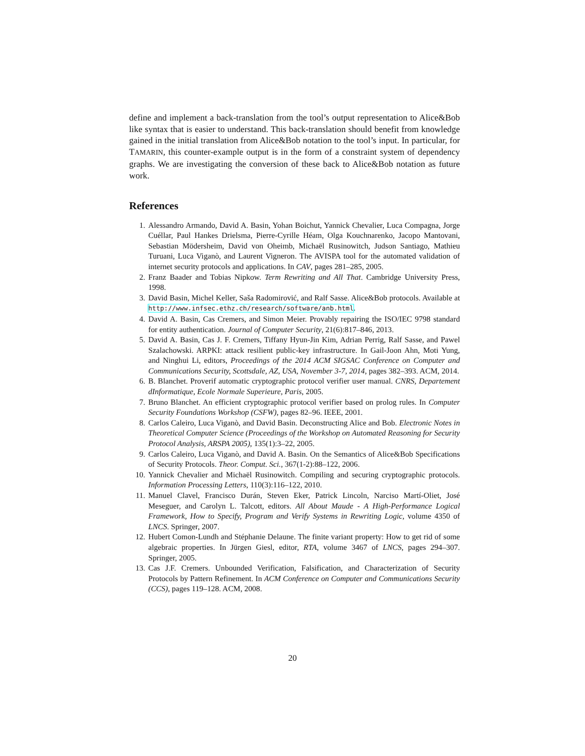define and implement a back-translation from the tool’s output representation to Alice&Bob like syntax that is easier to understand. This back-translation should benefit from knowledge gained in the initial translation from Alice&Bob notation to the tool’s input. In particular, for TAMARIN, this counter-example output is in the form of a constraint system of dependency graphs. We are investigating the conversion of these back to Alice&Bob notation as future work.
References
1. Alessandro Armando, David A. Basin, Yohan Boichut, Yannick Chevalier, Luca Compagna, Jorge Cuéllar, Paul Hankes Drielsma, Pierre-Cyrille Héam, Olga Kouchnarenko, Jacopo Mantovani, Sebastian Mödersheim, David von Oheimb, Michaël Rusinowitch, Judson Santiago, Mathieu Turuani, Luca Viganò, and Laurent Vigneron. The AVISPA tool for the automated validation of internet security protocols and applications. In CAV, pages 281–285, 2005.
2. Franz Baader and Tobias Nipkow. Term Rewriting and All That. Cambridge University Press, 1998.
3. David Basin, Michel Keller, Saša Radomirović, and Ralf Sasse. Alice&Bob protocols. Available at http://www.infsec.ethz.ch/research/software/anb.html.
4. David A. Basin, Cas Cremers, and Simon Meier. Provably repairing the ISO/IEC 9798 standard for entity authentication. Journal of Computer Security, 21(6):817–846, 2013.
5. David A. Basin, Cas J. F. Cremers, Tiffany Hyun-Jin Kim, Adrian Perrig, Ralf Sasse, and Pawel Szalachowski. ARPKI: attack resilient public-key infrastructure. In Gail-Joon Ahn, Moti Yung, and Ninghui Li, editors, Proceedings of the 2014 ACM SIGSAC Conference on Computer and Communications Security, Scottsdale, AZ, USA, November 3-7, 2014, pages 382–393. ACM, 2014.
6. B. Blanchet. Proverif automatic cryptographic protocol verifier user manual. CNRS, Departement dInformatique, Ecole Normale Superieure, Paris, 2005.
7. Bruno Blanchet. An efficient cryptographic protocol verifier based on prolog rules. In Computer Security Foundations Workshop (CSFW), pages 82–96. IEEE, 2001.
8. Carlos Caleiro, Luca Viganò, and David Basin. Deconstructing Alice and Bob. Electronic Notes in Theoretical Computer Science (Proceedings of the Workshop on Automated Reasoning for Security Protocol Analysis, ARSPA 2005), 135(1):3–22, 2005.
9. Carlos Caleiro, Luca Viganò, and David A. Basin. On the Semantics of Alice&Bob Specifications of Security Protocols. Theor. Comput. Sci., 367(1-2):88–122, 2006.
10. Yannick Chevalier and Michaël Rusinowitch. Compiling and securing cryptographic protocols. Information Processing Letters, 110(3):116–122, 2010.
11. Manuel Clavel, Francisco Durán, Steven Eker, Patrick Lincoln, Narciso Martí-Oliet, José Meseguer, and Carolyn L. Talcott, editors. All About Maude - A High-Performance Logical Framework, How to Specify, Program and Verify Systems in Rewriting Logic, volume 4350 of LNCS. Springer, 2007.
12. Hubert Comon-Lundh and Stéphanie Delaune. The finite variant property: How to get rid of some algebraic properties. In Jürgen Giesl, editor, RTA, volume 3467 of LNCS, pages 294–307. Springer, 2005.
13. Cas J.F. Cremers. Unbounded Verification, Falsification, and Characterization of Security Protocols by Pattern Refinement. In ACM Conference on Computer and Communications Security (CCS), pages 119–128. ACM, 2008.
20